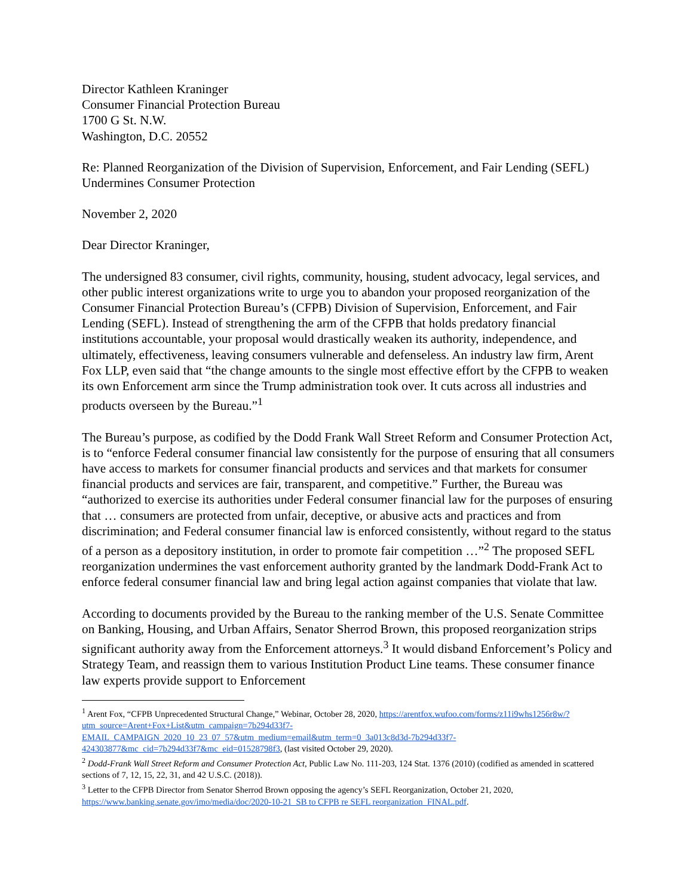Director Kathleen Kraninger
Consumer Financial Protection Bureau
1700 G St. N.W.
Washington, D.C. 20552
Re: Planned Reorganization of the Division of Supervision, Enforcement, and Fair Lending (SEFL) Undermines Consumer Protection
November 2, 2020
Dear Director Kraninger,
The undersigned 83 consumer, civil rights, community, housing, student advocacy, legal services, and other public interest organizations write to urge you to abandon your proposed reorganization of the Consumer Financial Protection Bureau’s (CFPB) Division of Supervision, Enforcement, and Fair Lending (SEFL). Instead of strengthening the arm of the CFPB that holds predatory financial institutions accountable, your proposal would drastically weaken its authority, independence, and ultimately, effectiveness, leaving consumers vulnerable and defenseless. An industry law firm, Arent Fox LLP, even said that “the change amounts to the single most effective effort by the CFPB to weaken its own Enforcement arm since the Trump administration took over. It cuts across all industries and products overseen by the Bureau.”<sup>1</sup>
The Bureau’s purpose, as codified by the Dodd Frank Wall Street Reform and Consumer Protection Act, is to “enforce Federal consumer financial law consistently for the purpose of ensuring that all consumers have access to markets for consumer financial products and services and that markets for consumer financial products and services are fair, transparent, and competitive.” Further, the Bureau was “authorized to exercise its authorities under Federal consumer financial law for the purposes of ensuring that … consumers are protected from unfair, deceptive, or abusive acts and practices and from discrimination; and Federal consumer financial law is enforced consistently, without regard to the status of a person as a depository institution, in order to promote fair competition …”<sup>2</sup> The proposed SEFL reorganization undermines the vast enforcement authority granted by the landmark Dodd-Frank Act to enforce federal consumer financial law and bring legal action against companies that violate that law.
According to documents provided by the Bureau to the ranking member of the U.S. Senate Committee on Banking, Housing, and Urban Affairs, Senator Sherrod Brown, this proposed reorganization strips significant authority away from the Enforcement attorneys.<sup>3</sup> It would disband Enforcement’s Policy and Strategy Team, and reassign them to various Institution Product Line teams. These consumer finance law experts provide support to Enforcement
<sup>1</sup> Arent Fox, “CFPB Unprecedented Structural Change,” Webinar, October 28, 2020, https://arentfox.wufoo.com/forms/z11i9whs1256r8w/?utm_source=Arent+Fox+List&utm_campaign=7b294d33f7-EMAIL_CAMPAIGN_2020_10_23_07_57&utm_medium=email&utm_term=0_3a013c8d3d-7b294d33f7-424303877&mc_cid=7b294d33f7&mc_eid=01528798f3, (last visited October 29, 2020).
<sup>2</sup> Dodd-Frank Wall Street Reform and Consumer Protection Act, Public Law No. 111-203, 124 Stat. 1376 (2010) (codified as amended in scattered sections of 7, 12, 15, 22, 31, and 42 U.S.C. (2018)).
<sup>3</sup> Letter to the CFPB Director from Senator Sherrod Brown opposing the agency’s SEFL Reorganization, October 21, 2020, https://www.banking.senate.gov/imo/media/doc/2020-10-21_SB to CFPB re SEFL reorganization_FINAL.pdf.